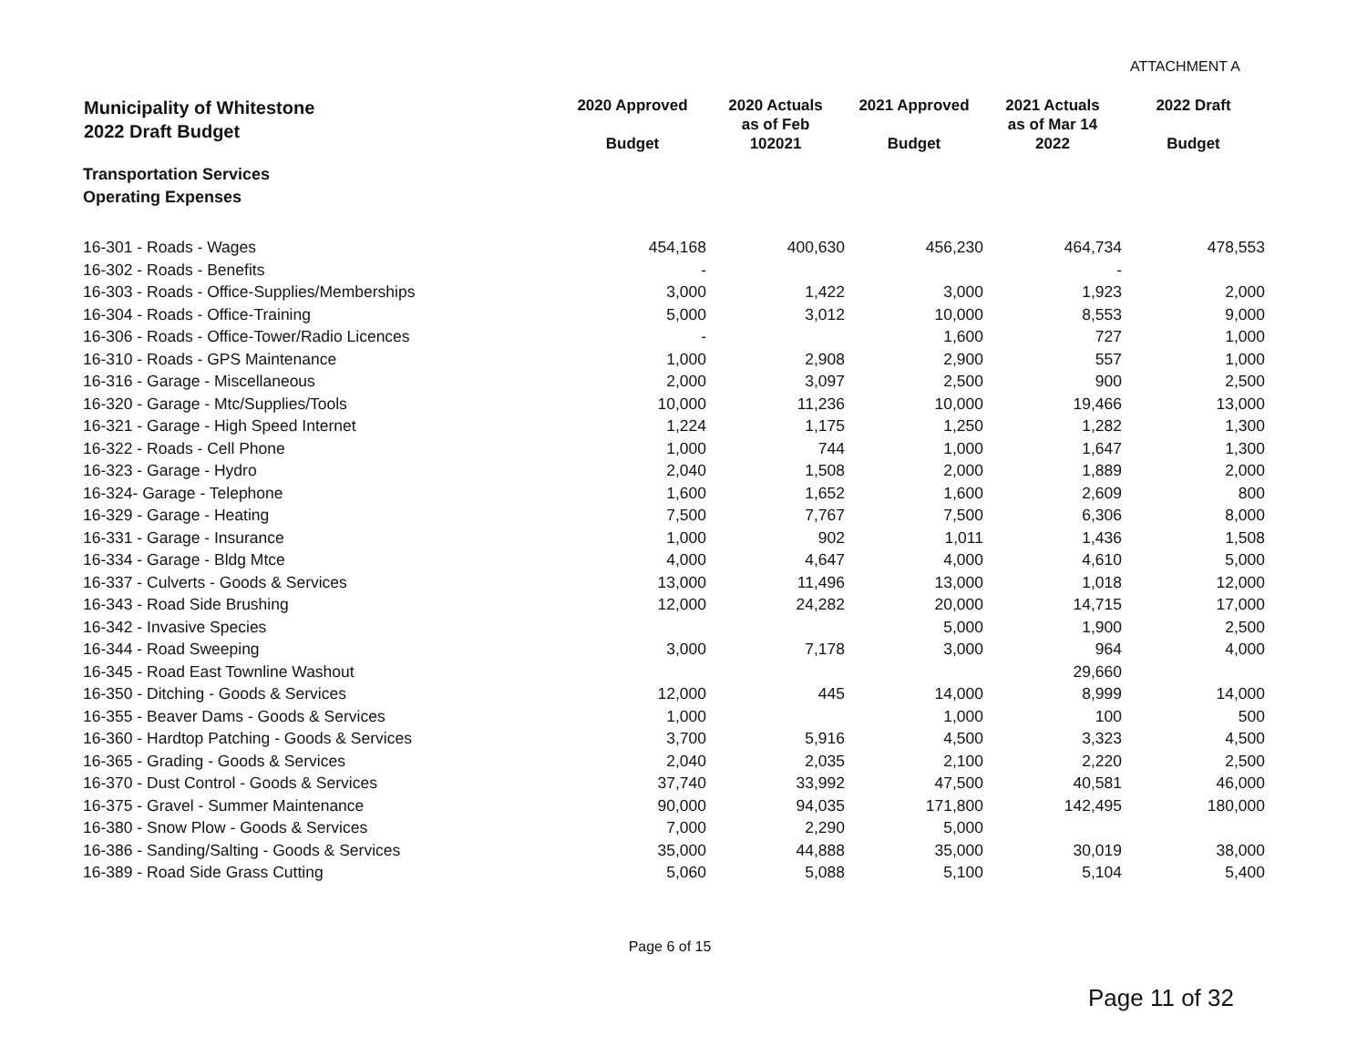ATTACHMENT A
| Municipality of Whitestone 2022 Draft Budget | 2020 Approved Budget | 2020 Actuals as of Feb 102021 | 2021 Approved Budget | 2021 Actuals as of Mar 14 2022 | 2022 Draft Budget |
| --- | --- | --- | --- | --- | --- |
| Transportation Services Operating Expenses | | | | | |
| 16-301 - Roads - Wages | 454,168 | 400,630 | 456,230 | 464,734 | 478,553 |
| 16-302 - Roads - Benefits | - | | | - | |
| 16-303 - Roads - Office-Supplies/Memberships | 3,000 | 1,422 | 3,000 | 1,923 | 2,000 |
| 16-304 - Roads - Office-Training | 5,000 | 3,012 | 10,000 | 8,553 | 9,000 |
| 16-306 - Roads - Office-Tower/Radio Licences | - | | 1,600 | 727 | 1,000 |
| 16-310 - Roads - GPS Maintenance | 1,000 | 2,908 | 2,900 | 557 | 1,000 |
| 16-316 - Garage - Miscellaneous | 2,000 | 3,097 | 2,500 | 900 | 2,500 |
| 16-320 - Garage - Mtc/Supplies/Tools | 10,000 | 11,236 | 10,000 | 19,466 | 13,000 |
| 16-321 - Garage - High Speed Internet | 1,224 | 1,175 | 1,250 | 1,282 | 1,300 |
| 16-322 - Roads - Cell Phone | 1,000 | 744 | 1,000 | 1,647 | 1,300 |
| 16-323 - Garage - Hydro | 2,040 | 1,508 | 2,000 | 1,889 | 2,000 |
| 16-324- Garage - Telephone | 1,600 | 1,652 | 1,600 | 2,609 | 800 |
| 16-329 - Garage - Heating | 7,500 | 7,767 | 7,500 | 6,306 | 8,000 |
| 16-331 - Garage - Insurance | 1,000 | 902 | 1,011 | 1,436 | 1,508 |
| 16-334 - Garage - Bldg Mtce | 4,000 | 4,647 | 4,000 | 4,610 | 5,000 |
| 16-337 - Culverts - Goods & Services | 13,000 | 11,496 | 13,000 | 1,018 | 12,000 |
| 16-343 - Road Side Brushing | 12,000 | 24,282 | 20,000 | 14,715 | 17,000 |
| 16-342 - Invasive Species | | | 5,000 | 1,900 | 2,500 |
| 16-344 - Road Sweeping | 3,000 | 7,178 | 3,000 | 964 | 4,000 |
| 16-345 - Road East Townline Washout | | | | 29,660 | |
| 16-350 - Ditching - Goods & Services | 12,000 | 445 | 14,000 | 8,999 | 14,000 |
| 16-355 - Beaver Dams - Goods & Services | 1,000 | | 1,000 | 100 | 500 |
| 16-360 - Hardtop Patching - Goods & Services | 3,700 | 5,916 | 4,500 | 3,323 | 4,500 |
| 16-365 - Grading - Goods & Services | 2,040 | 2,035 | 2,100 | 2,220 | 2,500 |
| 16-370 - Dust Control - Goods & Services | 37,740 | 33,992 | 47,500 | 40,581 | 46,000 |
| 16-375 - Gravel - Summer Maintenance | 90,000 | 94,035 | 171,800 | 142,495 | 180,000 |
| 16-380 - Snow Plow - Goods & Services | 7,000 | 2,290 | 5,000 | | |
| 16-386 - Sanding/Salting - Goods & Services | 35,000 | 44,888 | 35,000 | 30,019 | 38,000 |
| 16-389 - Road Side Grass Cutting | 5,060 | 5,088 | 5,100 | 5,104 | 5,400 |
Page 6 of 15
Page 11 of 32